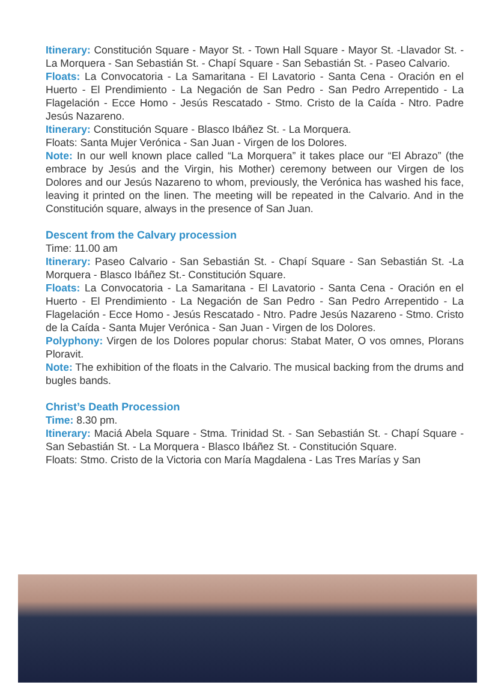Itinerary: Constitución Square - Mayor St. - Town Hall Square - Mayor St. -Llavador St. - La Morquera - San Sebastián St. - Chapí Square - San Sebastián St. - Paseo Calvario.
Floats: La Convocatoria - La Samaritana - El Lavatorio - Santa Cena - Oración en el Huerto - El Prendimiento - La Negación de San Pedro - San Pedro Arrepentido - La Flagelación - Ecce Homo - Jesús Rescatado - Stmo. Cristo de la Caída - Ntro. Padre Jesús Nazareno.
Itinerary: Constitución Square - Blasco Ibáñez St. - La Morquera.
Floats: Santa Mujer Verónica - San Juan - Virgen de los Dolores.
Note: In our well known place called “La Morquera” it takes place our “El Abrazo” (the embrace by Jesús and the Virgin, his Mother) ceremony between our Virgen de los Dolores and our Jesús Nazareno to whom, previously, the Verónica has washed his face, leaving it printed on the linen. The meeting will be repeated in the Calvario. And in the Constitución square, always in the presence of San Juan.
Descent from the Calvary procession
Time: 11.00 am
Itinerary: Paseo Calvario - San Sebastián St. - Chapí Square - San Sebastián St. -La Morquera - Blasco Ibáñez St.- Constitución Square.
Floats: La Convocatoria - La Samaritana - El Lavatorio - Santa Cena - Oración en el Huerto - El Prendimiento - La Negación de San Pedro - San Pedro Arrepentido - La Flagelación - Ecce Homo - Jesús Rescatado - Ntro. Padre Jesús Nazareno - Stmo. Cristo de la Caída - Santa Mujer Verónica - San Juan - Virgen de los Dolores.
Polyphony: Virgen de los Dolores popular chorus: Stabat Mater, O vos omnes, Plorans Ploravit.
Note: The exhibition of the floats in the Calvario. The musical backing from the drums and bugles bands.
Christ’s Death Procession
Time: 8.30 pm.
Itinerary: Maciá Abela Square - Stma. Trinidad St. - San Sebastián St. - Chapí Square - San Sebastián St. - La Morquera - Blasco Ibáñez St. - Constitución Square.
Floats: Stmo. Cristo de la Victoria con María Magdalena - Las Tres Marías y San